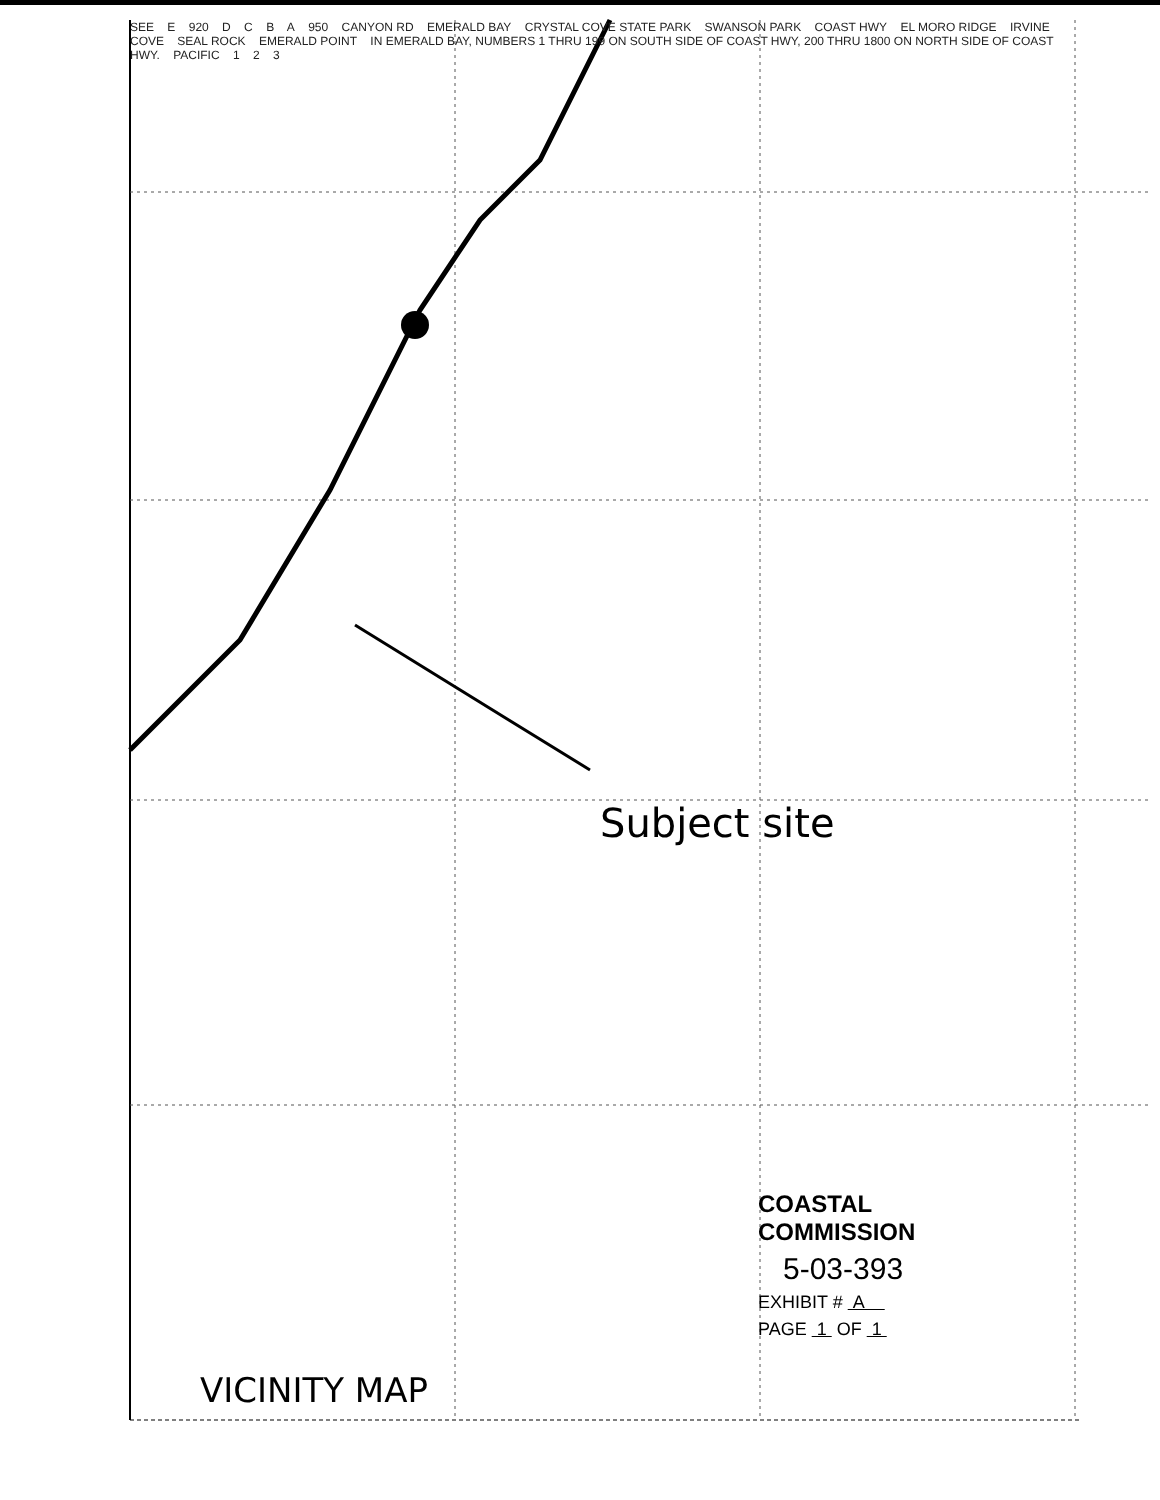SEE E 920 D C B A 950 CANYON RD EMERALD BAY CRYSTAL COVE STATE PARK SWANSON PARK COAST HWY EL MORO RIDGE IRVINE COVE SEAL ROCK EMERALD POINT IN EMERALD BAY, NUMBERS 1 THRU 199 ON SOUTH SIDE OF COAST HWY, 200 THRU 1800 ON NORTH SIDE OF COAST HWY. PACIFIC 1 2 3
Subject site
VICINITY MAP
COASTAL COMMISSION
5-03-393
EXHIBIT # A
PAGE 1 OF 1